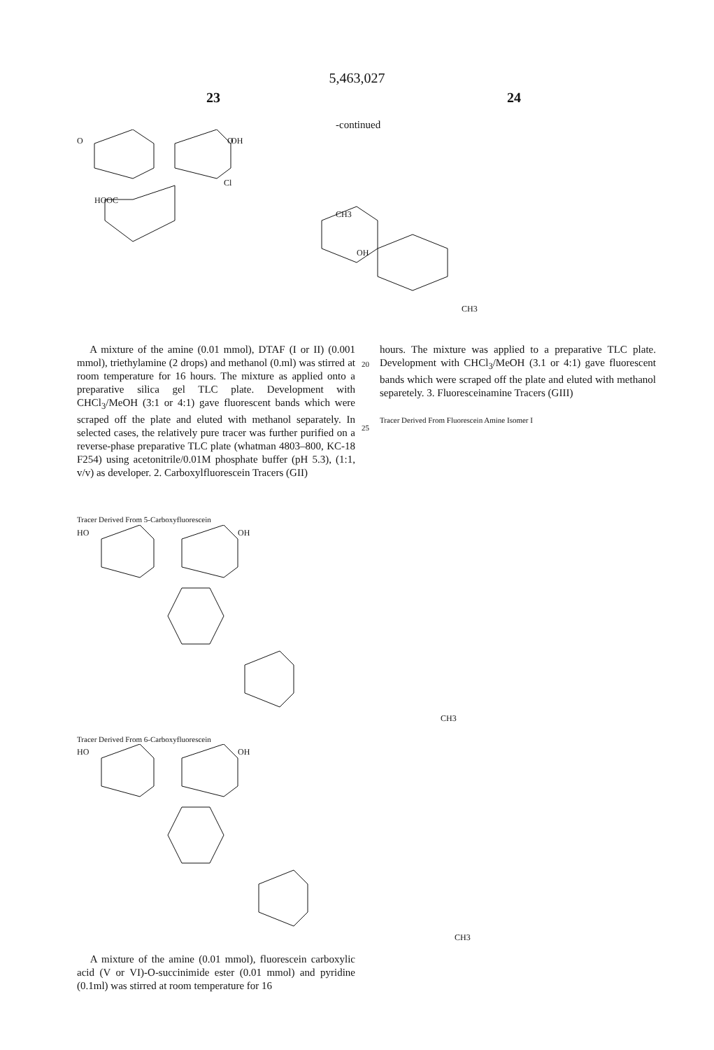5,463,027
23 24
-continued
O
O
OH
Cl
HOOC
CH3
OH
CH3
A mixture of the amine (0.01 mmol), DTAF (I or II) (0.001 mmol), triethylamine (2 drops) and methanol (0.ml) was stirred at room temperature for 16 hours. The mixture as applied onto a preparative silica gel TLC plate. Development with CHCl<sub>3</sub>/MeOH (3:1 or 4:1) gave fluorescent bands which were scraped off the plate and eluted with methanol separately. In selected cases, the relatively pure tracer was further purified on a reverse-phase preparative TLC plate (whatman 4803–800, KC-18 F254) using acetonitrile/0.01M phosphate buffer (pH 5.3), (1:1, v/v) as developer. 2. Carboxylfluorescein Tracers (GII)
20
25
hours. The mixture was applied to a preparative TLC plate. Development with CHCl<sub>3</sub>/MeOH (3.1 or 4:1) gave fluorescent bands which were scraped off the plate and eluted with methanol separetely. 3. Fluoresceinamine Tracers (GIII)
Tracer Derived From Fluorescein Amine Isomer I
Tracer Derived From 5-Carboxyfluorescein
HO
OH
CH3
Tracer Derived From 6-Carboxyfluorescein
HO
OH
CH3
A mixture of the amine (0.01 mmol), fluorescein carboxylic acid (V or VI)-O-succinimide ester (0.01 mmol) and pyridine (0.1ml) was stirred at room temperature for 16